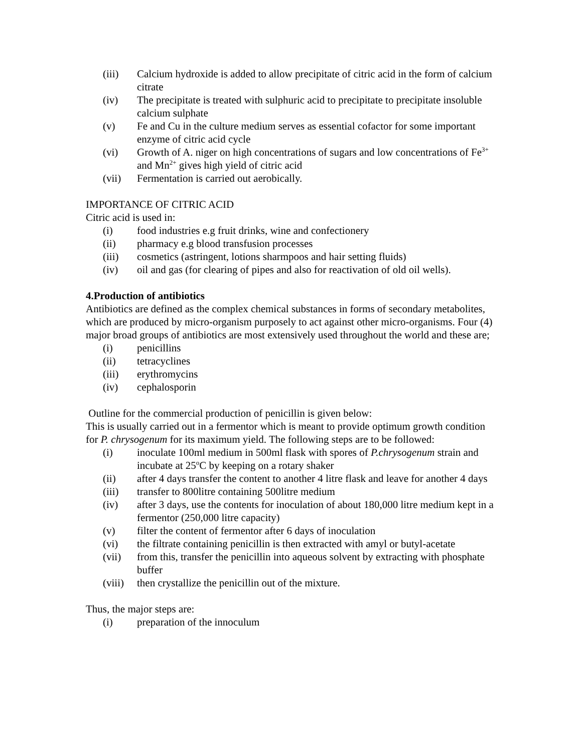(iii) Calcium hydroxide is added to allow precipitate of citric acid in the form of calcium citrate
(iv) The precipitate is treated with sulphuric acid to precipitate to precipitate insoluble calcium sulphate
(v) Fe and Cu in the culture medium serves as essential cofactor for some important enzyme of citric acid cycle
(vi) Growth of A. niger on high concentrations of sugars and low concentrations of Fe<sup>3+</sup> and Mn<sup>2+</sup> gives high yield of citric acid
(vii) Fermentation is carried out aerobically.
IMPORTANCE OF CITRIC ACID
Citric acid is used in:
(i) food industries e.g fruit drinks, wine and confectionery
(ii) pharmacy e.g blood transfusion processes
(iii) cosmetics (astringent, lotions sharmpoos and hair setting fluids)
(iv) oil and gas (for clearing of pipes and also for reactivation of old oil wells).
4.Production of antibiotics
Antibiotics are defined as the complex chemical substances in forms of secondary metabolites, which are produced by micro-organism purposely to act against other micro-organisms. Four (4) major broad groups of antibiotics are most extensively used throughout the world and these are;
(i) penicillins
(ii) tetracyclines
(iii) erythromycins
(iv) cephalosporin
Outline for the commercial production of penicillin is given below:
This is usually carried out in a fermentor which is meant to provide optimum growth condition for P. chrysogenum for its maximum yield. The following steps are to be followed:
(i) inoculate 100ml medium in 500ml flask with spores of P.chrysogenum strain and incubate at 25<sup>o</sup>C by keeping on a rotary shaker
(ii) after 4 days transfer the content to another 4 litre flask and leave for another 4 days
(iii) transfer to 800litre containing 500litre medium
(iv) after 3 days, use the contents for inoculation of about 180,000 litre medium kept in a fermentor (250,000 litre capacity)
(v) filter the content of fermentor after 6 days of inoculation
(vi) the filtrate containing penicillin is then extracted with amyl or butyl-acetate
(vii) from this, transfer the penicillin into aqueous solvent by extracting with phosphate buffer
(viii) then crystallize the penicillin out of the mixture.
Thus, the major steps are:
(i) preparation of the innoculum